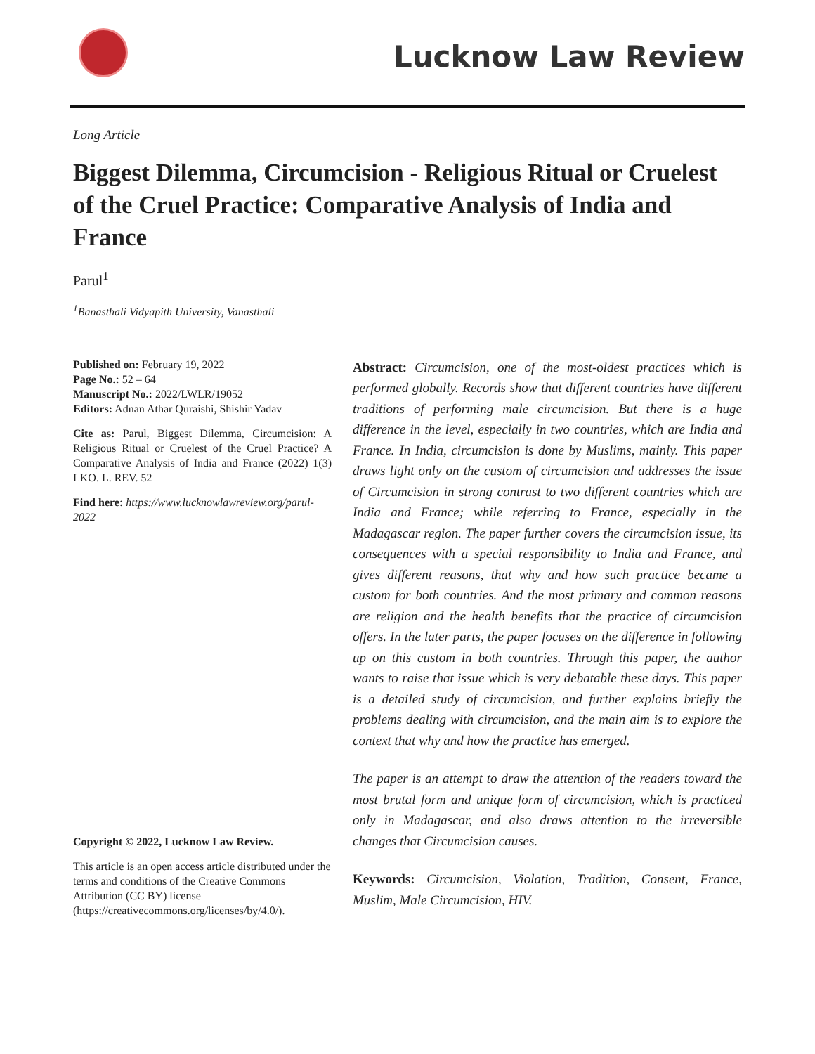Lucknow Law Review
Long Article
Biggest Dilemma, Circumcision - Religious Ritual or Cruelest of the Cruel Practice: Comparative Analysis of India and France
Parul<sup>1</sup>
<sup>1</sup> Banasthali Vidyapith University, Vanasthali
Published on: February 19, 2022
Page No.: 52 – 64
Manuscript No.: 2022/LWLR/19052
Editors: Adnan Athar Quraishi, Shishir Yadav
Cite as: Parul, Biggest Dilemma, Circumcision: A Religious Ritual or Cruelest of the Cruel Practice? A Comparative Analysis of India and France (2022) 1(3) LKO. L. REV. 52
Find here: https://www.lucknowlawreview.org/parul-2022
Copyright © 2022, Lucknow Law Review.
This article is an open access article distributed under the terms and conditions of the Creative Commons Attribution (CC BY) license (https://creativecommons.org/licenses/by/4.0/).
Abstract: Circumcision, one of the most-oldest practices which is performed globally. Records show that different countries have different traditions of performing male circumcision. But there is a huge difference in the level, especially in two countries, which are India and France. In India, circumcision is done by Muslims, mainly. This paper draws light only on the custom of circumcision and addresses the issue of Circumcision in strong contrast to two different countries which are India and France; while referring to France, especially in the Madagascar region. The paper further covers the circumcision issue, its consequences with a special responsibility to India and France, and gives different reasons, that why and how such practice became a custom for both countries. And the most primary and common reasons are religion and the health benefits that the practice of circumcision offers. In the later parts, the paper focuses on the difference in following up on this custom in both countries. Through this paper, the author wants to raise that issue which is very debatable these days. This paper is a detailed study of circumcision, and further explains briefly the problems dealing with circumcision, and the main aim is to explore the context that why and how the practice has emerged.
The paper is an attempt to draw the attention of the readers toward the most brutal form and unique form of circumcision, which is practiced only in Madagascar, and also draws attention to the irreversible changes that Circumcision causes.
Keywords: Circumcision, Violation, Tradition, Consent, France, Muslim, Male Circumcision, HIV.